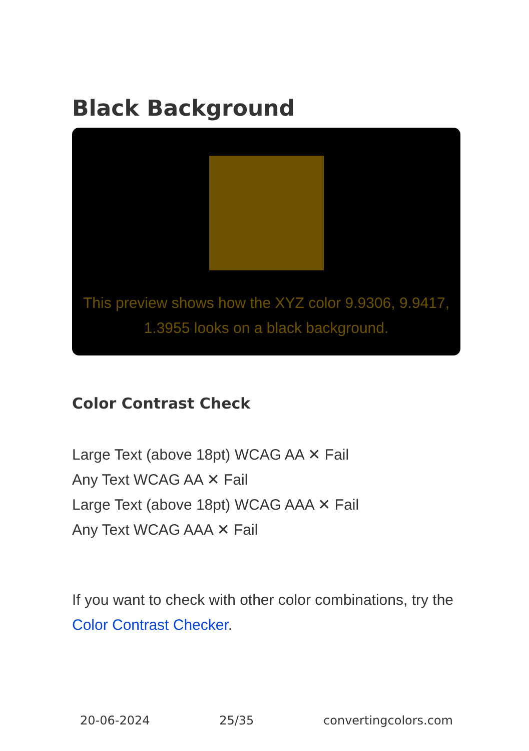Black Background
This preview shows how the XYZ color 9.9306, 9.9417, 1.3955 looks on a black background.
Color Contrast Check
Large Text (above 18pt) WCAG AA ✕ Fail
Any Text WCAG AA ✕ Fail
Large Text (above 18pt) WCAG AAA ✕ Fail
Any Text WCAG AAA ✕ Fail
If you want to check with other color combinations, try the Color Contrast Checker.
20-06-2024 25/35 convertingcolors.com